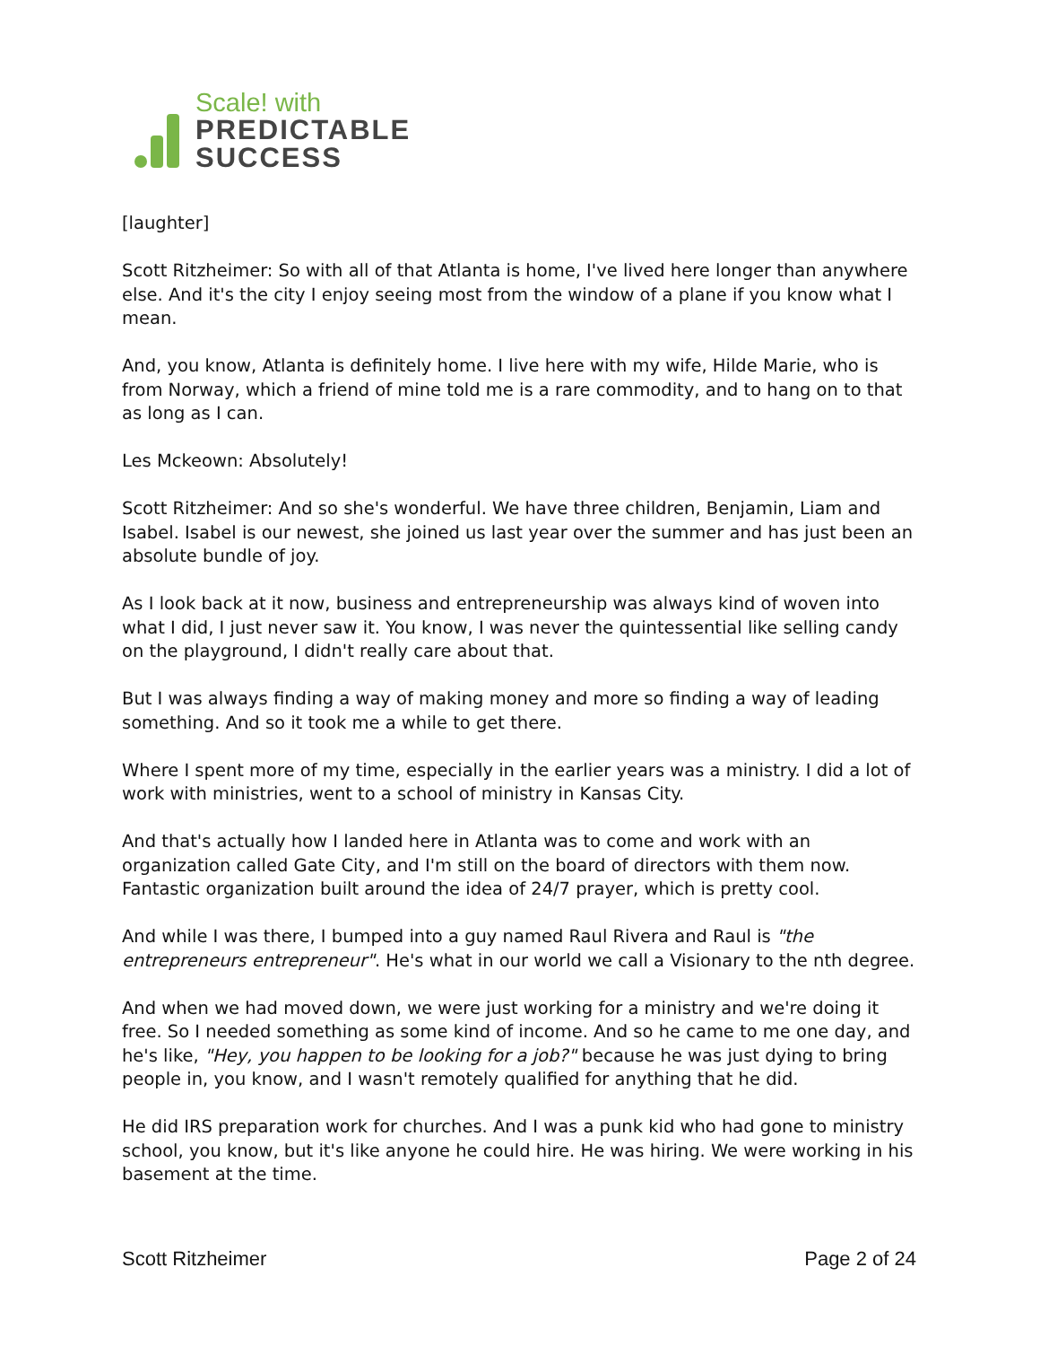Scale! with
PREDICTABLE
SUCCESS
[laughter]
Scott Ritzheimer: So with all of that Atlanta is home, I've lived here longer than anywhere else. And it's the city I enjoy seeing most from the window of a plane if you know what I mean.
And, you know, Atlanta is definitely home. I live here with my wife, Hilde Marie, who is from Norway, which a friend of mine told me is a rare commodity, and to hang on to that as long as I can.
Les Mckeown: Absolutely!
Scott Ritzheimer: And so she's wonderful. We have three children, Benjamin, Liam and Isabel. Isabel is our newest, she joined us last year over the summer and has just been an absolute bundle of joy.
As I look back at it now, business and entrepreneurship was always kind of woven into what I did, I just never saw it. You know, I was never the quintessential like selling candy on the playground, I didn't really care about that.
But I was always finding a way of making money and more so finding a way of leading something. And so it took me a while to get there.
Where I spent more of my time, especially in the earlier years was a ministry. I did a lot of work with ministries, went to a school of ministry in Kansas City.
And that's actually how I landed here in Atlanta was to come and work with an organization called Gate City, and I'm still on the board of directors with them now. Fantastic organization built around the idea of 24/7 prayer, which is pretty cool.
And while I was there, I bumped into a guy named Raul Rivera and Raul is "the entrepreneurs entrepreneur". He's what in our world we call a Visionary to the nth degree.
And when we had moved down, we were just working for a ministry and we're doing it free. So I needed something as some kind of income. And so he came to me one day, and he's like, "Hey, you happen to be looking for a job?" because he was just dying to bring people in, you know, and I wasn't remotely qualified for anything that he did.
He did IRS preparation work for churches. And I was a punk kid who had gone to ministry school, you know, but it's like anyone he could hire. He was hiring. We were working in his basement at the time.
Scott Ritzheimer Page 2 of 24